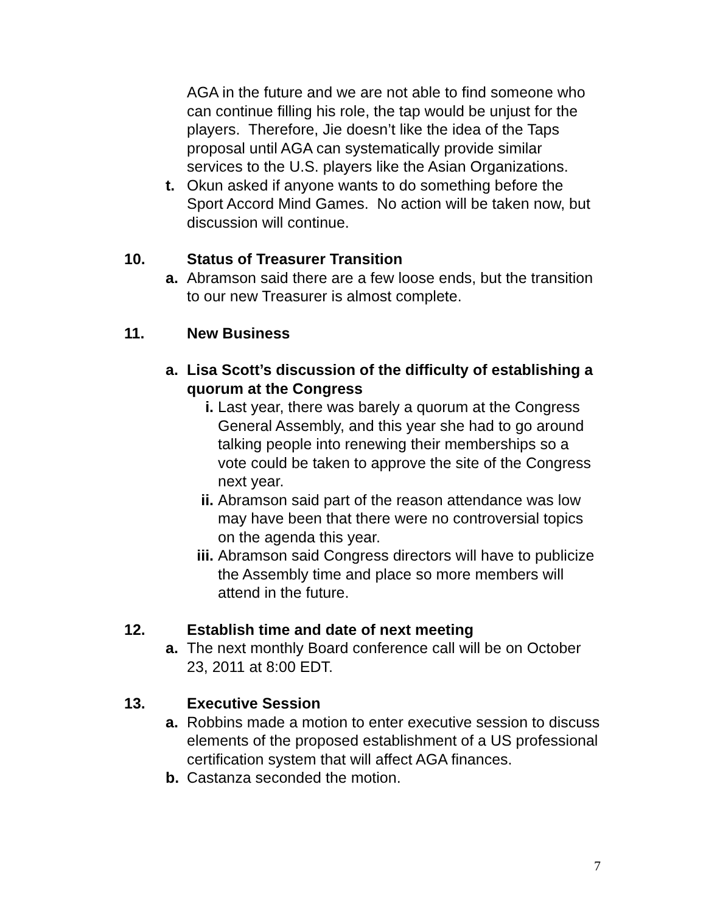AGA in the future and we are not able to find someone who can continue filling his role, the tap would be unjust for the players. Therefore, Jie doesn’t like the idea of the Taps proposal until AGA can systematically provide similar services to the U.S. players like the Asian Organizations.
t. Okun asked if anyone wants to do something before the Sport Accord Mind Games. No action will be taken now, but discussion will continue.
10. Status of Treasurer Transition
a. Abramson said there are a few loose ends, but the transition to our new Treasurer is almost complete.
11. New Business
a. Lisa Scott’s discussion of the difficulty of establishing a quorum at the Congress
i. Last year, there was barely a quorum at the Congress General Assembly, and this year she had to go around talking people into renewing their memberships so a vote could be taken to approve the site of the Congress next year.
ii. Abramson said part of the reason attendance was low may have been that there were no controversial topics on the agenda this year.
iii. Abramson said Congress directors will have to publicize the Assembly time and place so more members will attend in the future.
12. Establish time and date of next meeting
a. The next monthly Board conference call will be on October 23, 2011 at 8:00 EDT.
13. Executive Session
a. Robbins made a motion to enter executive session to discuss elements of the proposed establishment of a US professional certification system that will affect AGA finances.
b. Castanza seconded the motion.
7